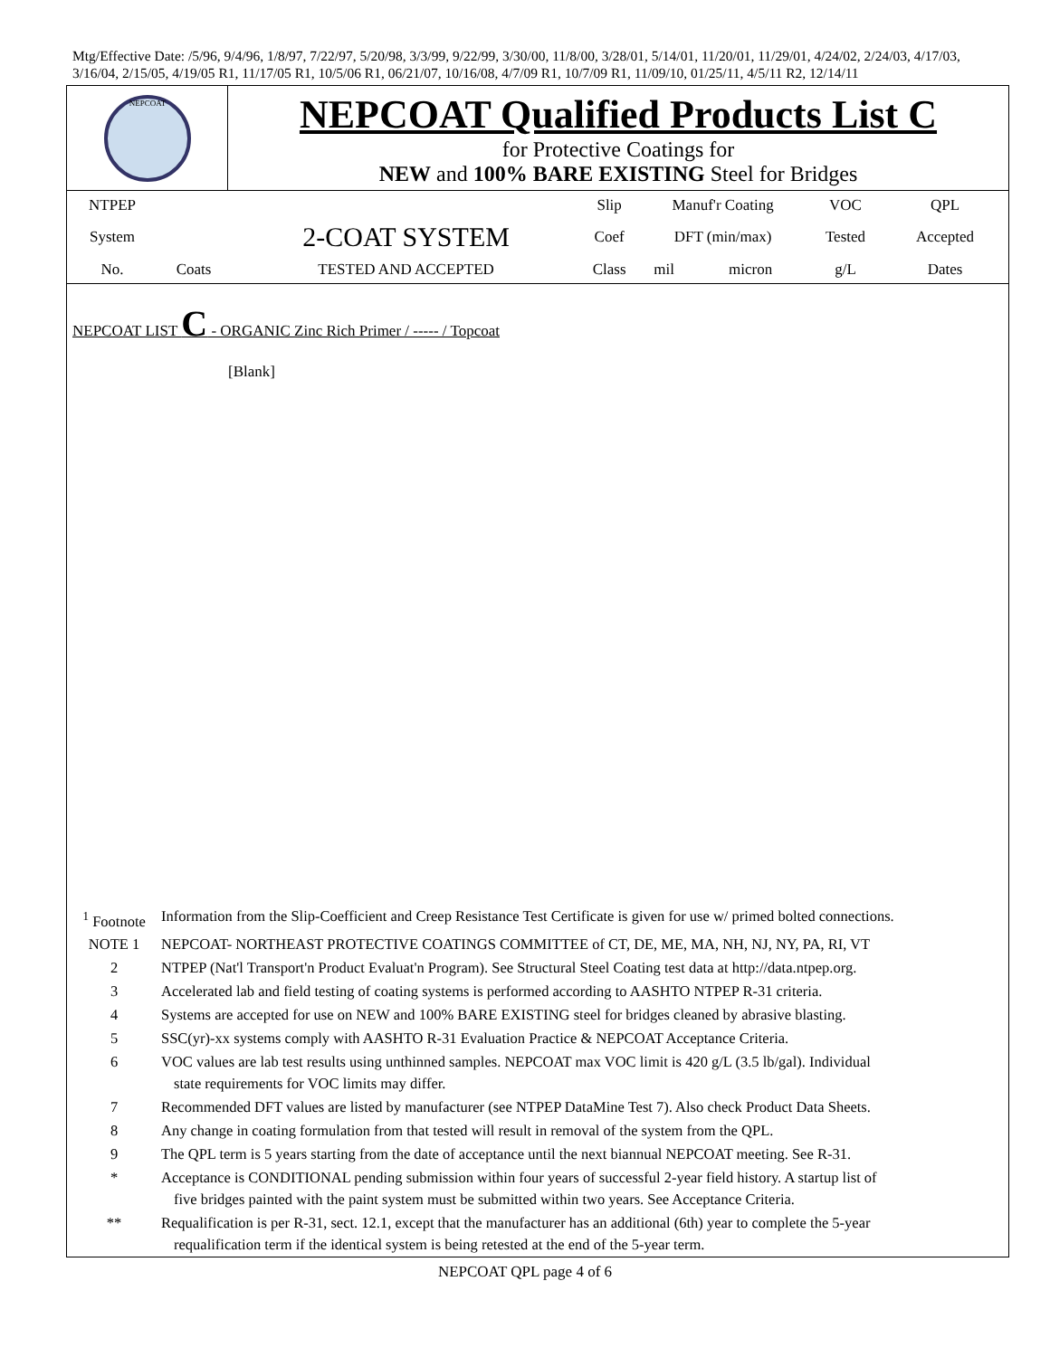Mtg/Effective Date: /5/96, 9/4/96, 1/8/97, 7/22/97, 5/20/98, 3/3/99, 9/22/99, 3/30/00, 11/8/00, 3/28/01, 5/14/01, 11/20/01, 11/29/01, 4/24/02, 2/24/03, 4/17/03, 3/16/04, 2/15/05, 4/19/05 R1, 11/17/05 R1, 10/5/06 R1, 06/21/07, 10/16/08, 4/7/09 R1, 10/7/09 R1, 11/09/10, 01/25/11, 4/5/11 R2, 12/14/11
NEPCOAT
NEPCOAT Qualified Products List C
for Protective Coatings for
NEW and 100% BARE EXISTING Steel for Bridges
| NTPEP | | | Slip | Manuf'r Coating | | VOC | QPL |
| System | | 2-COAT SYSTEM | Coef | DFT (min/max) | | Tested | Accepted |
| No. | Coats | TESTED AND ACCEPTED | Class | mil | micron | g/L | Dates |
NEPCOAT LIST C - ORGANIC Zinc Rich Primer / ----- / Topcoat
[Blank]
| <sup>1</sup> Footnote | Information from the Slip-Coefficient and Creep Resistance Test Certificate is given for use w/ primed bolted connections. |
| NOTE 1 | NEPCOAT- NORTHEAST PROTECTIVE COATINGS COMMITTEE of CT, DE, ME, MA, NH, NJ, NY, PA, RI, VT |
| 2 | NTPEP (Nat'l Transport'n Product Evaluat'n Program). See Structural Steel Coating test data at http://data.ntpep.org. |
| 3 | Accelerated lab and field testing of coating systems is performed according to AASHTO NTPEP R-31 criteria. |
| 4 | Systems are accepted for use on NEW and 100% BARE EXISTING steel for bridges cleaned by abrasive blasting. |
| 5 | SSC(yr)-xx systems comply with AASHTO R-31 Evaluation Practice & NEPCOAT Acceptance Criteria. |
| 6 | VOC values are lab test results using unthinned samples. NEPCOAT max VOC limit is 420 g/L (3.5 lb/gal). Individual state requirements for VOC limits may differ. |
| 7 | Recommended DFT values are listed by manufacturer (see NTPEP DataMine Test 7). Also check Product Data Sheets. |
| 8 | Any change in coating formulation from that tested will result in removal of the system from the QPL. |
| 9 | The QPL term is 5 years starting from the date of acceptance until the next biannual NEPCOAT meeting. See R-31. |
| * | Acceptance is CONDITIONAL pending submission within four years of successful 2-year field history. A startup list of five bridges painted with the paint system must be submitted within two years. See Acceptance Criteria. |
| ** | Requalification is per R-31, sect. 12.1, except that the manufacturer has an additional (6th) year to complete the 5-year requalification term if the identical system is being retested at the end of the 5-year term. |
NEPCOAT QPL page 4 of 6